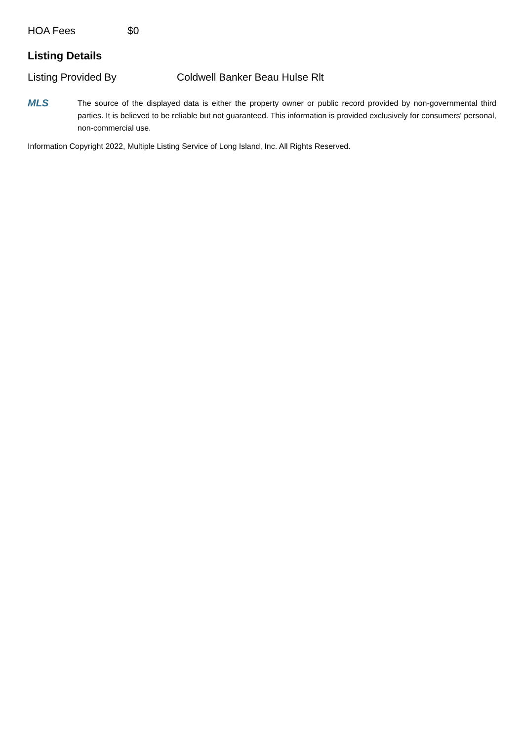HOA Fees $0
Listing Details
Listing Provided By Coldwell Banker Beau Hulse Rlt
MLS
The source of the displayed data is either the property owner or public record provided by non-governmental third parties. It is believed to be reliable but not guaranteed. This information is provided exclusively for consumers' personal, non-commercial use.
Information Copyright 2022, Multiple Listing Service of Long Island, Inc. All Rights Reserved.